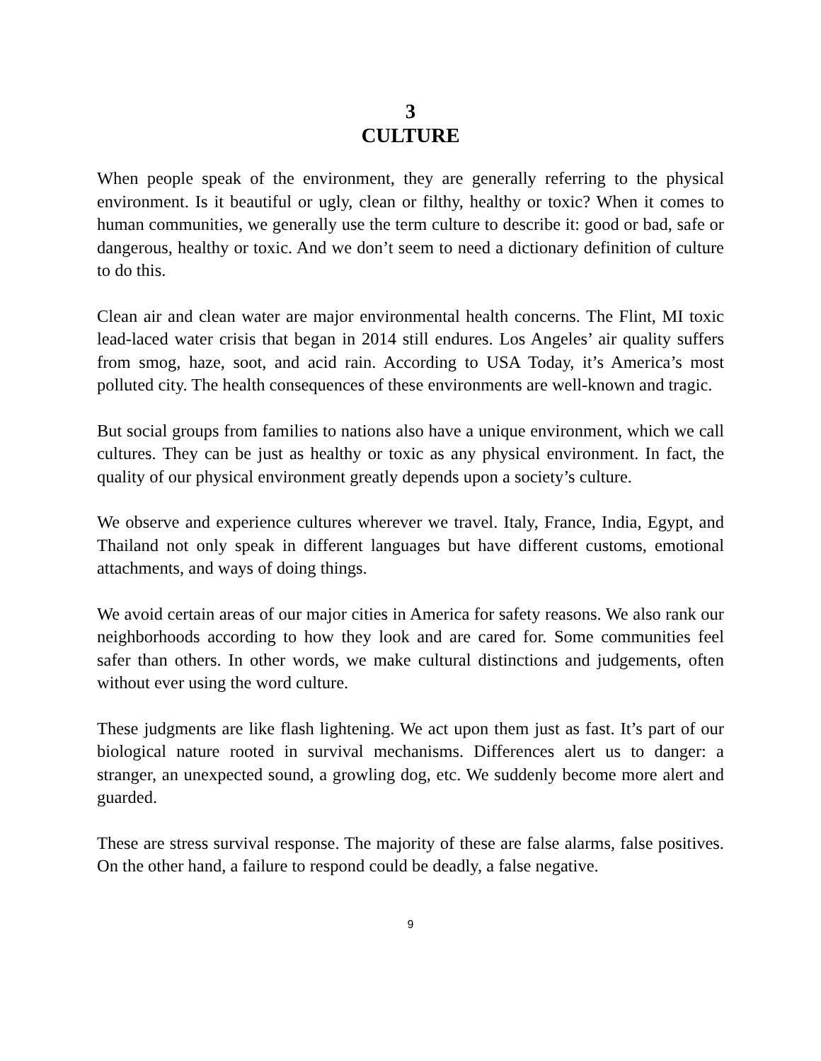3
CULTURE
When people speak of the environment, they are generally referring to the physical environment. Is it beautiful or ugly, clean or filthy, healthy or toxic? When it comes to human communities, we generally use the term culture to describe it: good or bad, safe or dangerous, healthy or toxic. And we don’t seem to need a dictionary definition of culture to do this.
Clean air and clean water are major environmental health concerns. The Flint, MI toxic lead-laced water crisis that began in 2014 still endures. Los Angeles’ air quality suffers from smog, haze, soot, and acid rain. According to USA Today, it’s America’s most polluted city. The health consequences of these environments are well-known and tragic.
But social groups from families to nations also have a unique environment, which we call cultures. They can be just as healthy or toxic as any physical environment. In fact, the quality of our physical environment greatly depends upon a society’s culture.
We observe and experience cultures wherever we travel. Italy, France, India, Egypt, and Thailand not only speak in different languages but have different customs, emotional attachments, and ways of doing things.
We avoid certain areas of our major cities in America for safety reasons. We also rank our neighborhoods according to how they look and are cared for. Some communities feel safer than others. In other words, we make cultural distinctions and judgements, often without ever using the word culture.
These judgments are like flash lightening. We act upon them just as fast. It’s part of our biological nature rooted in survival mechanisms. Differences alert us to danger: a stranger, an unexpected sound, a growling dog, etc. We suddenly become more alert and guarded.
These are stress survival response. The majority of these are false alarms, false positives. On the other hand, a failure to respond could be deadly, a false negative.
9